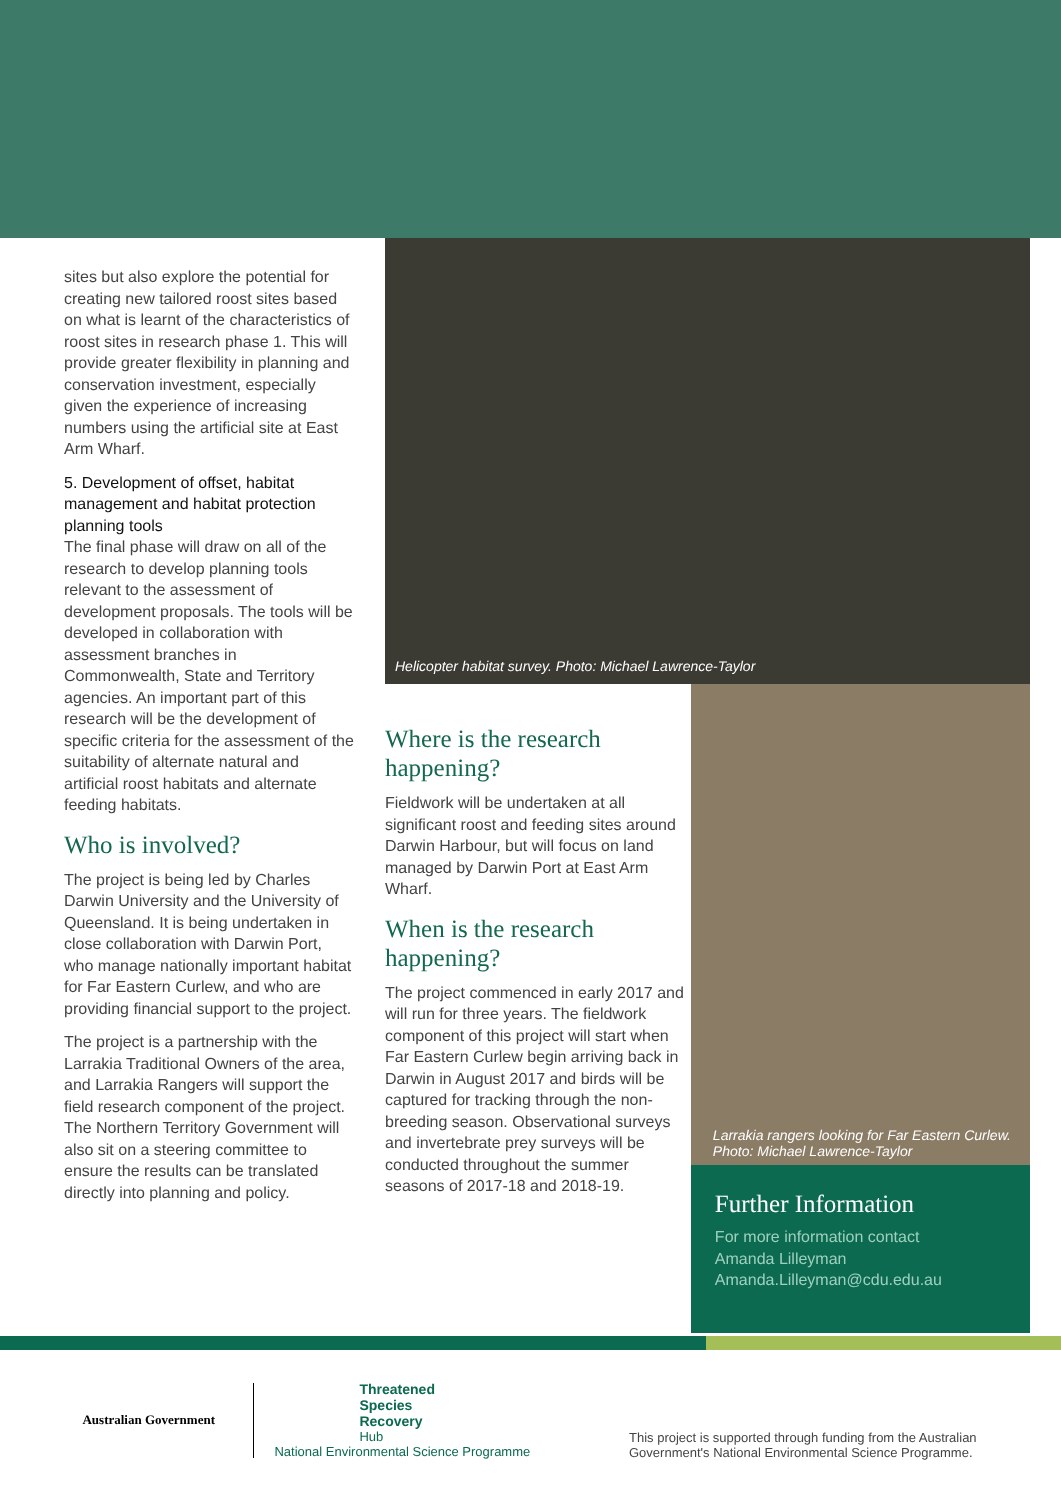sites but also explore the potential for creating new tailored roost sites based on what is learnt of the characteristics of roost sites in research phase 1. This will provide greater flexibility in planning and conservation investment, especially given the experience of increasing numbers using the artificial site at East Arm Wharf.
5. Development of offset, habitat management and habitat protection planning tools
The final phase will draw on all of the research to develop planning tools relevant to the assessment of development proposals. The tools will be developed in collaboration with assessment branches in Commonwealth, State and Territory agencies. An important part of this research will be the development of specific criteria for the assessment of the suitability of alternate natural and artificial roost habitats and alternate feeding habitats.
Who is involved?
The project is being led by Charles Darwin University and the University of Queensland. It is being undertaken in close collaboration with Darwin Port, who manage nationally important habitat for Far Eastern Curlew, and who are providing financial support to the project.
The project is a partnership with the Larrakia Traditional Owners of the area, and Larrakia Rangers will support the field research component of the project. The Northern Territory Government will also sit on a steering committee to ensure the results can be translated directly into planning and policy.
Helicopter habitat survey. Photo: Michael Lawrence-Taylor
Where is the research happening?
Fieldwork will be undertaken at all significant roost and feeding sites around Darwin Harbour, but will focus on land managed by Darwin Port at East Arm Wharf.
When is the research happening?
The project commenced in early 2017 and will run for three years. The fieldwork component of this project will start when Far Eastern Curlew begin arriving back in Darwin in August 2017 and birds will be captured for tracking through the non-breeding season. Observational surveys and invertebrate prey surveys will be conducted throughout the summer seasons of 2017-18 and 2018-19.
Larrakia rangers looking for Far Eastern Curlew.
Photo: Michael Lawrence-Taylor
Further Information
For more information contact
Amanda Lilleyman
Amanda.Lilleyman@cdu.edu.au
Australian Government
Threatened
Species
Recovery
Hub
National Environmental Science Programme
This project is supported through funding from the Australian Government's National Environmental Science Programme.